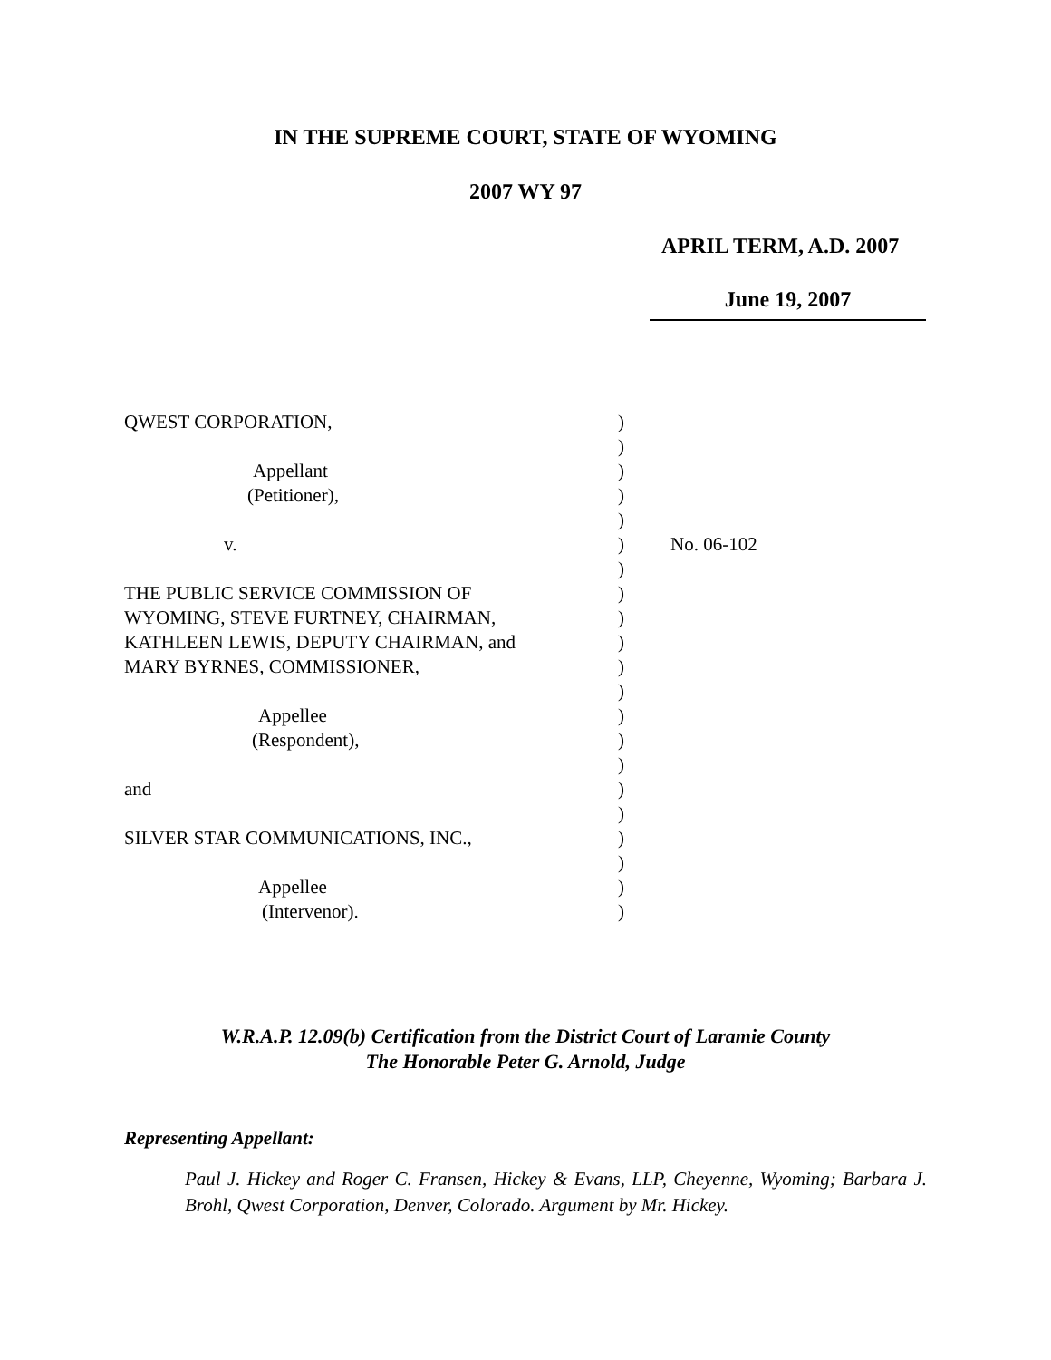IN THE SUPREME COURT, STATE OF WYOMING
2007 WY 97
APRIL TERM, A.D. 2007
June 19, 2007
| QWEST CORPORATION, | ) | |
| | ) | |
| Appellant | ) | |
| (Petitioner), | ) | |
| | ) | |
| v. | ) | No. 06-102 |
| | ) | |
| THE PUBLIC SERVICE COMMISSION OF | ) | |
| WYOMING, STEVE FURTNEY, CHAIRMAN, | ) | |
| KATHLEEN LEWIS, DEPUTY CHAIRMAN, and | ) | |
| MARY BYRNES, COMMISSIONER, | ) | |
| | ) | |
| Appellee | ) | |
| (Respondent), | ) | |
| | ) | |
| and | ) | |
| | ) | |
| SILVER STAR COMMUNICATIONS, INC., | ) | |
| | ) | |
| Appellee | ) | |
| (Intervenor). | ) | |
W.R.A.P. 12.09(b) Certification from the District Court of Laramie County
The Honorable Peter G. Arnold, Judge
Representing Appellant:
Paul J. Hickey and Roger C. Fransen, Hickey & Evans, LLP, Cheyenne, Wyoming; Barbara J. Brohl, Qwest Corporation, Denver, Colorado. Argument by Mr. Hickey.